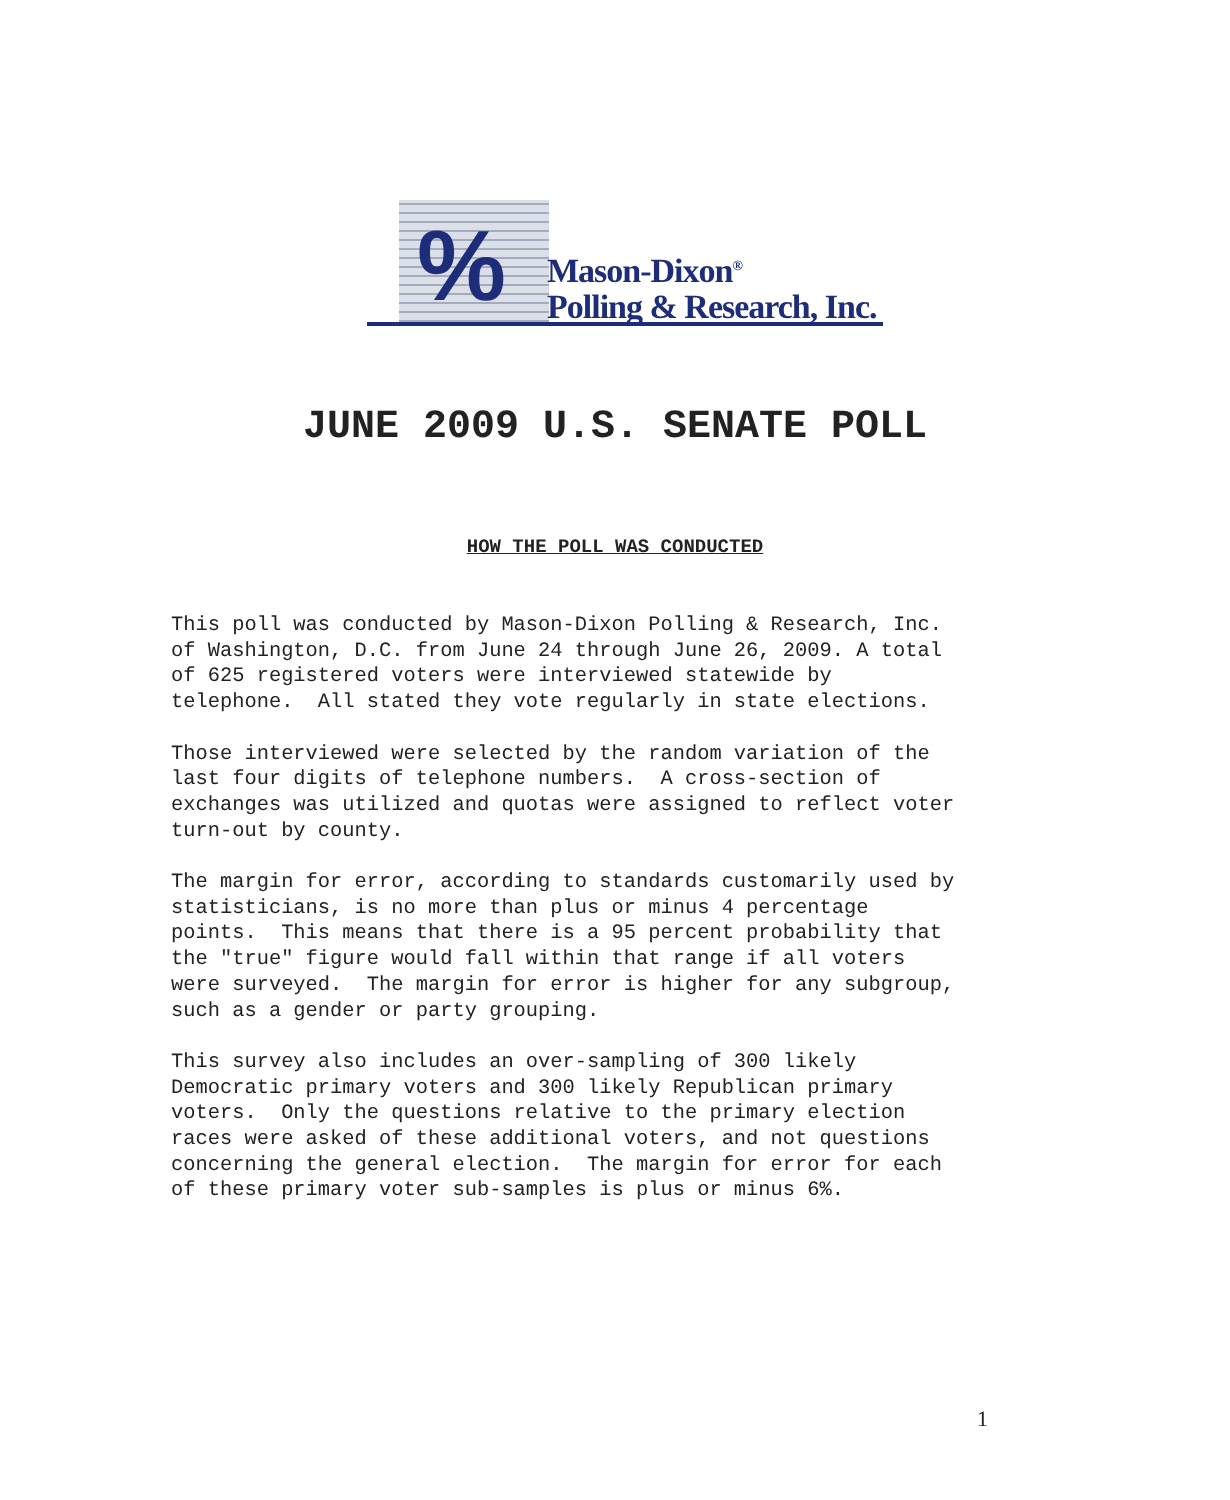%
Mason-Dixon<sup>®</sup>
Polling & Research, Inc.
JUNE 2009 U.S. SENATE POLL
HOW THE POLL WAS CONDUCTED
This poll was conducted by Mason-Dixon Polling & Research, Inc. of Washington, D.C. from June 24 through June 26, 2009. A total of 625 registered voters were interviewed statewide by telephone. All stated they vote regularly in state elections.
Those interviewed were selected by the random variation of the last four digits of telephone numbers. A cross-section of exchanges was utilized and quotas were assigned to reflect voter turn-out by county.
The margin for error, according to standards customarily used by statisticians, is no more than plus or minus 4 percentage points. This means that there is a 95 percent probability that the "true" figure would fall within that range if all voters were surveyed. The margin for error is higher for any subgroup, such as a gender or party grouping.
This survey also includes an over-sampling of 300 likely Democratic primary voters and 300 likely Republican primary voters. Only the questions relative to the primary election races were asked of these additional voters, and not questions concerning the general election. The margin for error for each of these primary voter sub-samples is plus or minus 6%.
1